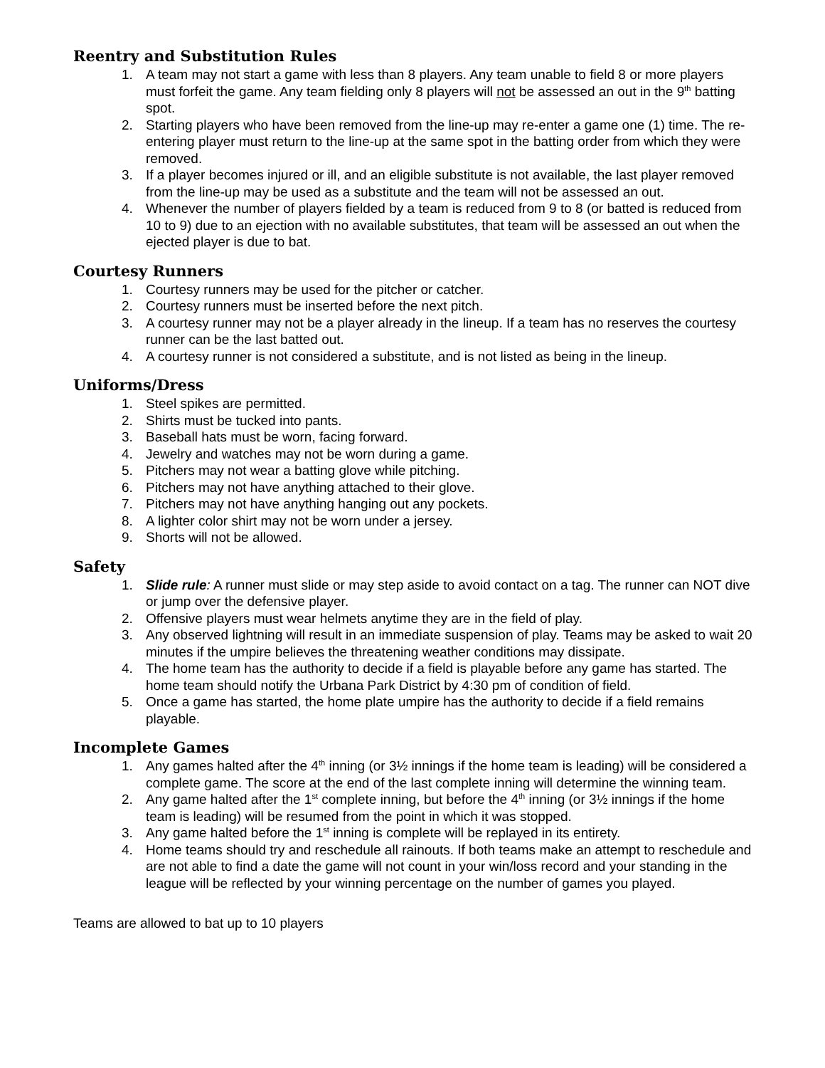Reentry and Substitution Rules
1. A team may not start a game with less than 8 players. Any team unable to field 8 or more players must forfeit the game. Any team fielding only 8 players will not be assessed an out in the 9<sup>th</sup> batting spot.
2. Starting players who have been removed from the line-up may re-enter a game one (1) time. The re-entering player must return to the line-up at the same spot in the batting order from which they were removed.
3. If a player becomes injured or ill, and an eligible substitute is not available, the last player removed from the line-up may be used as a substitute and the team will not be assessed an out.
4. Whenever the number of players fielded by a team is reduced from 9 to 8 (or batted is reduced from 10 to 9) due to an ejection with no available substitutes, that team will be assessed an out when the ejected player is due to bat.
Courtesy Runners
1. Courtesy runners may be used for the pitcher or catcher.
2. Courtesy runners must be inserted before the next pitch.
3. A courtesy runner may not be a player already in the lineup. If a team has no reserves the courtesy runner can be the last batted out.
4. A courtesy runner is not considered a substitute, and is not listed as being in the lineup.
Uniforms/Dress
1. Steel spikes are permitted.
2. Shirts must be tucked into pants.
3. Baseball hats must be worn, facing forward.
4. Jewelry and watches may not be worn during a game.
5. Pitchers may not wear a batting glove while pitching.
6. Pitchers may not have anything attached to their glove.
7. Pitchers may not have anything hanging out any pockets.
8. A lighter color shirt may not be worn under a jersey.
9. Shorts will not be allowed.
Safety
1. Slide rule: A runner must slide or may step aside to avoid contact on a tag. The runner can NOT dive or jump over the defensive player.
2. Offensive players must wear helmets anytime they are in the field of play.
3. Any observed lightning will result in an immediate suspension of play. Teams may be asked to wait 20 minutes if the umpire believes the threatening weather conditions may dissipate.
4. The home team has the authority to decide if a field is playable before any game has started. The home team should notify the Urbana Park District by 4:30 pm of condition of field.
5. Once a game has started, the home plate umpire has the authority to decide if a field remains playable.
Incomplete Games
1. Any games halted after the 4<sup>th</sup> inning (or 3½ innings if the home team is leading) will be considered a complete game. The score at the end of the last complete inning will determine the winning team.
2. Any game halted after the 1<sup>st</sup> complete inning, but before the 4<sup>th</sup> inning (or 3½ innings if the home team is leading) will be resumed from the point in which it was stopped.
3. Any game halted before the 1<sup>st</sup> inning is complete will be replayed in its entirety.
4. Home teams should try and reschedule all rainouts. If both teams make an attempt to reschedule and are not able to find a date the game will not count in your win/loss record and your standing in the league will be reflected by your winning percentage on the number of games you played.
Teams are allowed to bat up to 10 players